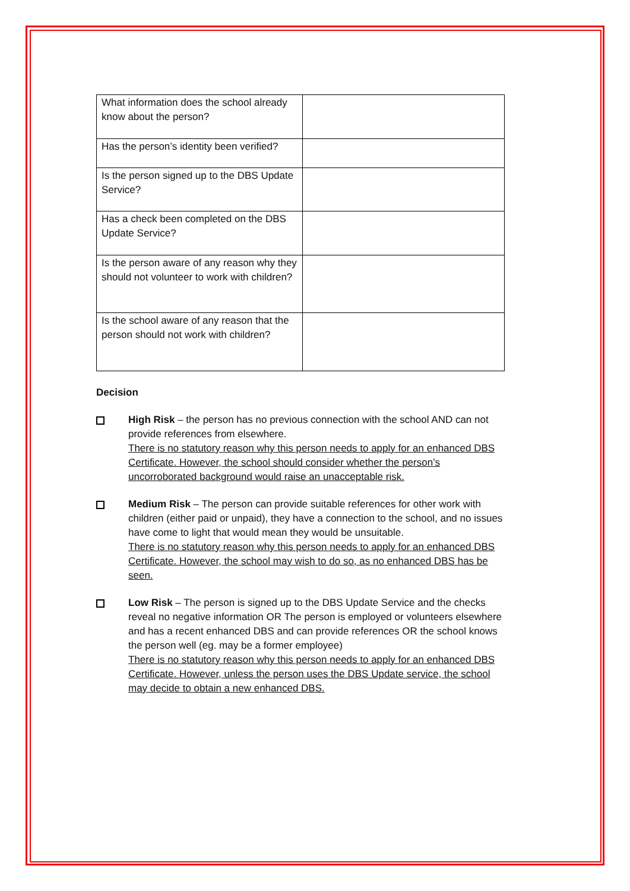| What information does the school already know about the person? | |
| Has the person’s identity been verified? | |
| Is the person signed up to the DBS Update Service? | |
| Has a check been completed on the DBS Update Service? | |
| Is the person aware of any reason why they should not volunteer to work with children? | |
| Is the school aware of any reason that the person should not work with children? | |
Decision
High Risk – the person has no previous connection with the school AND can not provide references from elsewhere.
There is no statutory reason why this person needs to apply for an enhanced DBS Certificate. However, the school should consider whether the person’s uncorroborated background would raise an unacceptable risk.
Medium Risk – The person can provide suitable references for other work with children (either paid or unpaid), they have a connection to the school, and no issues have come to light that would mean they would be unsuitable.
There is no statutory reason why this person needs to apply for an enhanced DBS Certificate. However, the school may wish to do so, as no enhanced DBS has be seen.
Low Risk – The person is signed up to the DBS Update Service and the checks reveal no negative information OR The person is employed or volunteers elsewhere and has a recent enhanced DBS and can provide references OR the school knows the person well (eg. may be a former employee)
There is no statutory reason why this person needs to apply for an enhanced DBS Certificate. However, unless the person uses the DBS Update service, the school may decide to obtain a new enhanced DBS.